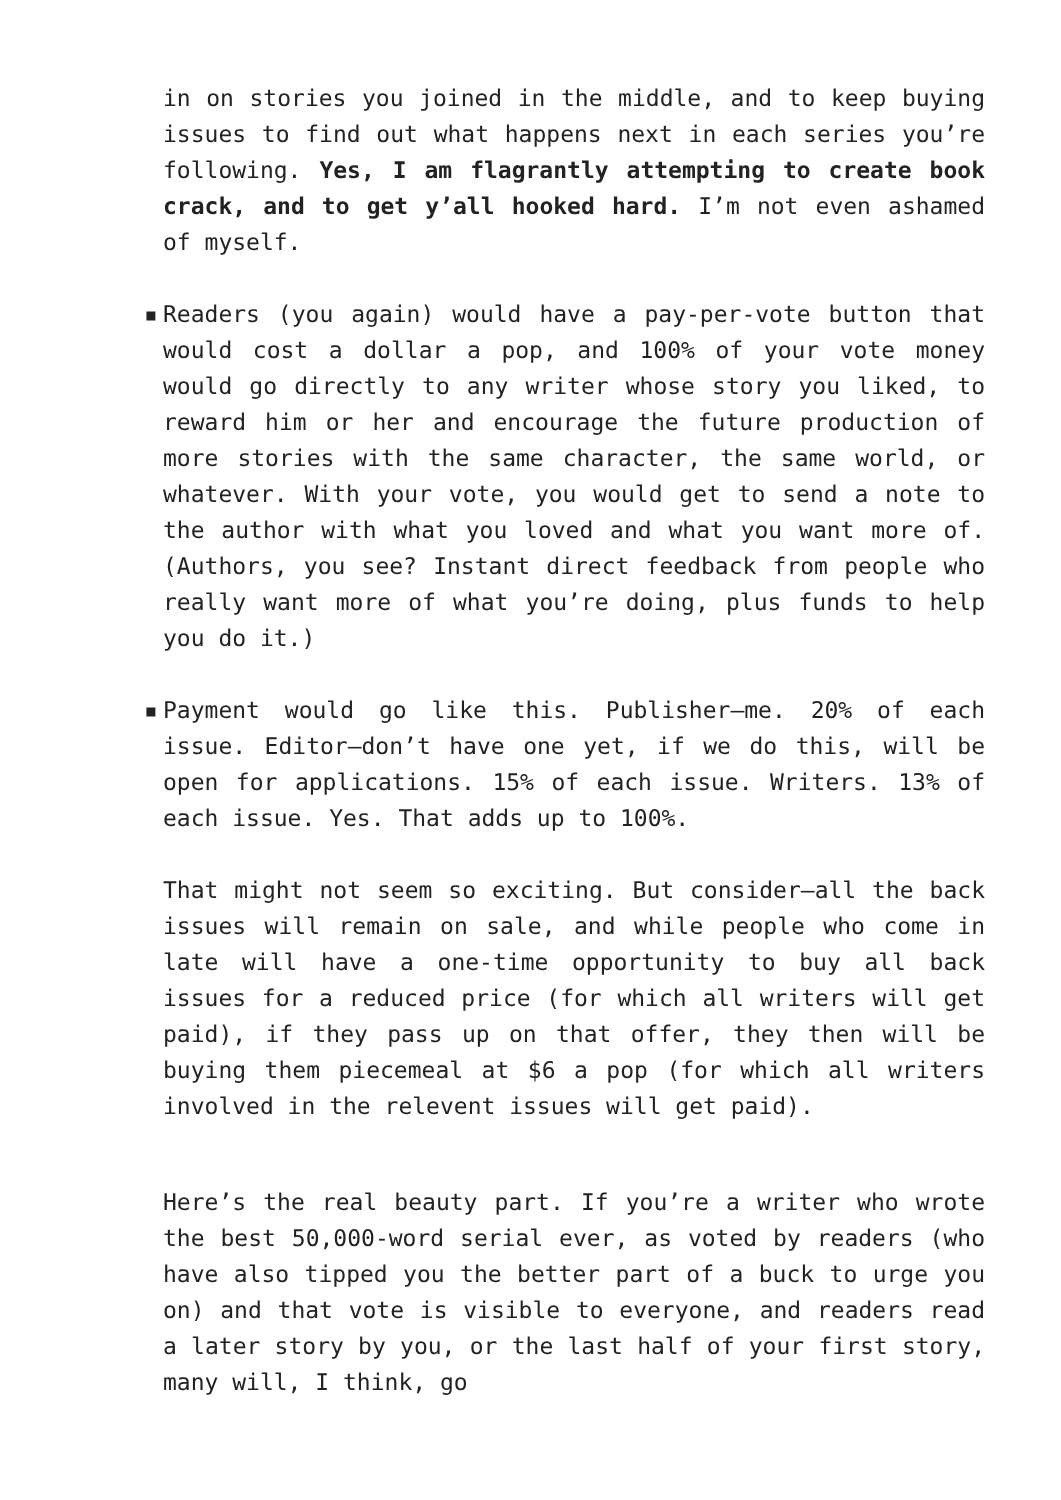in on stories you joined in the middle, and to keep buying issues to find out what happens next in each series you’re following. Yes, I am flagrantly attempting to create book crack, and to get y’all hooked hard. I’m not even ashamed of myself.
▪ Readers (you again) would have a pay-per-vote button that would cost a dollar a pop, and 100% of your vote money would go directly to any writer whose story you liked, to reward him or her and encourage the future production of more stories with the same character, the same world, or whatever. With your vote, you would get to send a note to the author with what you loved and what you want more of. (Authors, you see? Instant direct feedback from people who really want more of what you’re doing, plus funds to help you do it.)
▪ Payment would go like this. Publisher—me. 20% of each issue. Editor—don’t have one yet, if we do this, will be open for applications. 15% of each issue. Writers. 13% of each issue. Yes. That adds up to 100%.
That might not seem so exciting. But consider—all the back issues will remain on sale, and while people who come in late will have a one-time opportunity to buy all back issues for a reduced price (for which all writers will get paid), if they pass up on that offer, they then will be buying them piecemeal at $6 a pop (for which all writers involved in the relevent issues will get paid).
Here’s the real beauty part. If you’re a writer who wrote the best 50,000-word serial ever, as voted by readers (who have also tipped you the better part of a buck to urge you on) and that vote is visible to everyone, and readers read a later story by you, or the last half of your first story, many will, I think, go